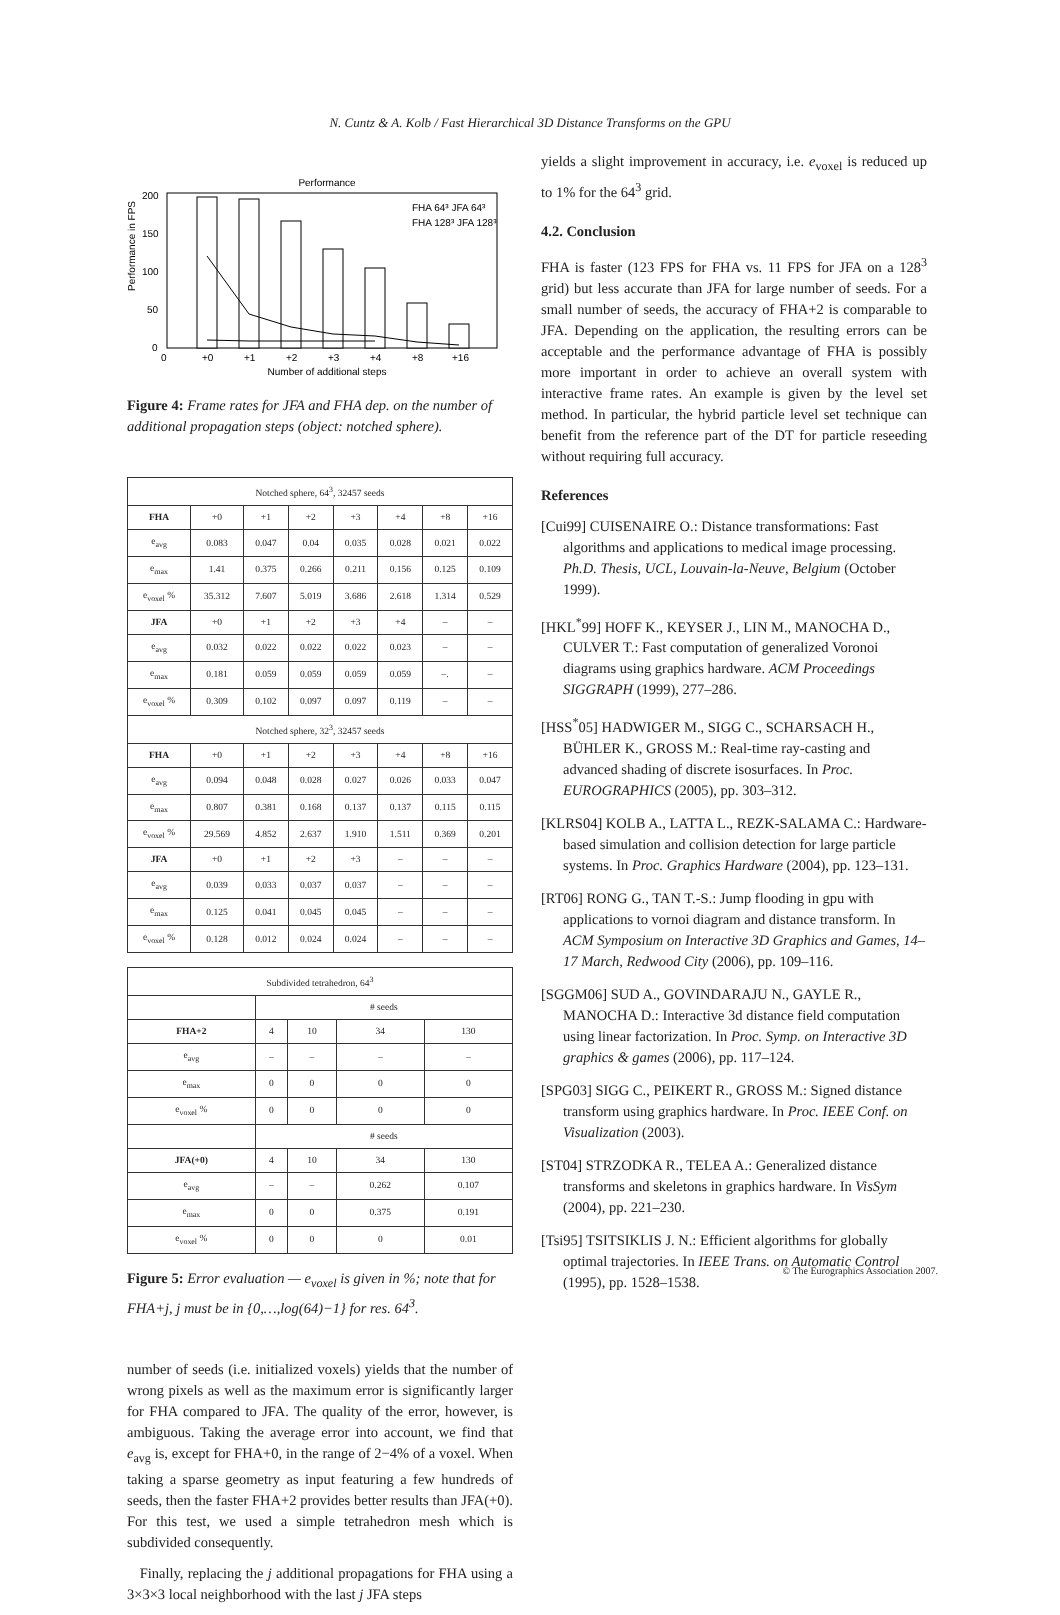N. Cuntz & A. Kolb / Fast Hierarchical 3D Distance Transforms on the GPU
Performance
0
50
100
150
200
Performance in FPS
0
+0
+1
+2
+3
+4
+8
+16
Number of additional steps
FHA 64³ JFA 64³
FHA 128³ JFA 128³
Figure 4: Frame rates for JFA and FHA dep. on the number of additional propagation steps (object: notched sphere).
| Notched sphere, 64<sup>3</sup>, 32457 seeds | | | | | | | |
| FHA | +0 | +1 | +2 | +3 | +4 | +8 | +16 |
| e<sub>avg</sub> | 0.083 | 0.047 | 0.04 | 0.035 | 0.028 | 0.021 | 0.022 |
| e<sub>max</sub> | 1.41 | 0.375 | 0.266 | 0.211 | 0.156 | 0.125 | 0.109 |
| e<sub>voxel</sub> % | 35.312 | 7.607 | 5.019 | 3.686 | 2.618 | 1.314 | 0.529 |
| JFA | +0 | +1 | +2 | +3 | +4 | – | – |
| e<sub>avg</sub> | 0.032 | 0.022 | 0.022 | 0.022 | 0.023 | – | – |
| e<sub>max</sub> | 0.181 | 0.059 | 0.059 | 0.059 | 0.059 | –. | – |
| e<sub>voxel</sub> % | 0.309 | 0.102 | 0.097 | 0.097 | 0.119 | – | – |
| Notched sphere, 32<sup>3</sup>, 32457 seeds | | | | | | | |
| FHA | +0 | +1 | +2 | +3 | +4 | +8 | +16 |
| e<sub>avg</sub> | 0.094 | 0.048 | 0.028 | 0.027 | 0.026 | 0.033 | 0.047 |
| e<sub>max</sub> | 0.807 | 0.381 | 0.168 | 0.137 | 0.137 | 0.115 | 0.115 |
| e<sub>voxel</sub> % | 29.569 | 4.852 | 2.637 | 1.910 | 1.511 | 0.369 | 0.201 |
| JFA | +0 | +1 | +2 | +3 | – | – | – |
| e<sub>avg</sub> | 0.039 | 0.033 | 0.037 | 0.037 | – | – | – |
| e<sub>max</sub> | 0.125 | 0.041 | 0.045 | 0.045 | – | – | – |
| e<sub>voxel</sub> % | 0.128 | 0.012 | 0.024 | 0.024 | – | – | – |
| Subdivided tetrahedron, 64<sup>3</sup> | | | | |
| | # seeds | | | |
| FHA+2 | 4 | 10 | 34 | 130 |
| e<sub>avg</sub> | – | – | – | – |
| e<sub>max</sub> | 0 | 0 | 0 | 0 |
| e<sub>voxel</sub> % | 0 | 0 | 0 | 0 |
| | # seeds | | | |
| JFA(+0) | 4 | 10 | 34 | 130 |
| e<sub>avg</sub> | – | – | 0.262 | 0.107 |
| e<sub>max</sub> | 0 | 0 | 0.375 | 0.191 |
| e<sub>voxel</sub> % | 0 | 0 | 0 | 0.01 |
Figure 5: Error evaluation — e<sub>voxel</sub> is given in %; note that for FHA+j, j must be in {0,…,log(64)−1} for res. 64<sup>3</sup>.
number of seeds (i.e. initialized voxels) yields that the number of wrong pixels as well as the maximum error is significantly larger for FHA compared to JFA. The quality of the error, however, is ambiguous. Taking the average error into account, we find that e<sub>avg</sub> is, except for FHA+0, in the range of 2−4% of a voxel. When taking a sparse geometry as input featuring a few hundreds of seeds, then the faster FHA+2 provides better results than JFA(+0). For this test, we used a simple tetrahedron mesh which is subdivided consequently.
Finally, replacing the j additional propagations for FHA using a 3×3×3 local neighborhood with the last j JFA steps
yields a slight improvement in accuracy, i.e. e<sub>voxel</sub> is reduced up to 1% for the 64<sup>3</sup> grid.
4.2. Conclusion
FHA is faster (123 FPS for FHA vs. 11 FPS for JFA on a 128<sup>3</sup> grid) but less accurate than JFA for large number of seeds. For a small number of seeds, the accuracy of FHA+2 is comparable to JFA. Depending on the application, the resulting errors can be acceptable and the performance advantage of FHA is possibly more important in order to achieve an overall system with interactive frame rates. An example is given by the level set method. In particular, the hybrid particle level set technique can benefit from the reference part of the DT for particle reseeding without requiring full accuracy.
References
[Cui99] CUISENAIRE O.: Distance transformations: Fast algorithms and applications to medical image processing. Ph.D. Thesis, UCL, Louvain-la-Neuve, Belgium (October 1999).
[HKL<sup>*</sup>99] HOFF K., KEYSER J., LIN M., MANOCHA D., CULVER T.: Fast computation of generalized Voronoi diagrams using graphics hardware. ACM Proceedings SIGGRAPH (1999), 277–286.
[HSS<sup>*</sup>05] HADWIGER M., SIGG C., SCHARSACH H., BÜHLER K., GROSS M.: Real-time ray-casting and advanced shading of discrete isosurfaces. In Proc. EUROGRAPHICS (2005), pp. 303–312.
[KLRS04] KOLB A., LATTA L., REZK-SALAMA C.: Hardware-based simulation and collision detection for large particle systems. In Proc. Graphics Hardware (2004), pp. 123–131.
[RT06] RONG G., TAN T.-S.: Jump flooding in gpu with applications to vornoi diagram and distance transform. In ACM Symposium on Interactive 3D Graphics and Games, 14–17 March, Redwood City (2006), pp. 109–116.
[SGGM06] SUD A., GOVINDARAJU N., GAYLE R., MANOCHA D.: Interactive 3d distance field computation using linear factorization. In Proc. Symp. on Interactive 3D graphics & games (2006), pp. 117–124.
[SPG03] SIGG C., PEIKERT R., GROSS M.: Signed distance transform using graphics hardware. In Proc. IEEE Conf. on Visualization (2003).
[ST04] STRZODKA R., TELEA A.: Generalized distance transforms and skeletons in graphics hardware. In VisSym (2004), pp. 221–230.
[Tsi95] TSITSIKLIS J. N.: Efficient algorithms for globally optimal trajectories. In IEEE Trans. on Automatic Control (1995), pp. 1528–1538.
© The Eurographics Association 2007.